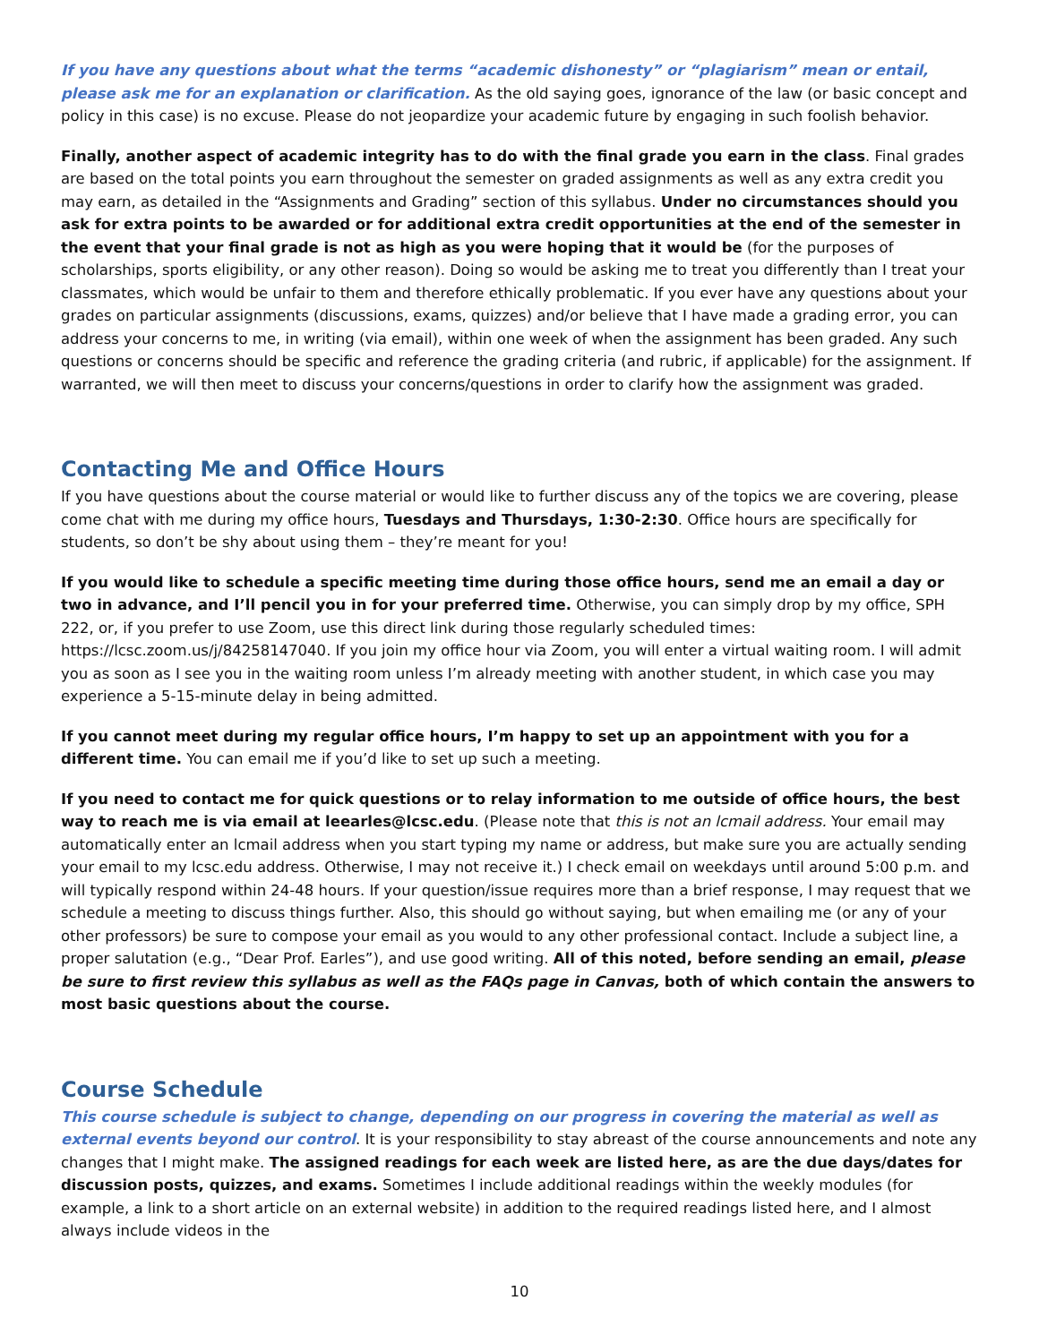If you have any questions about what the terms “academic dishonesty” or “plagiarism” mean or entail, please ask me for an explanation or clarification. As the old saying goes, ignorance of the law (or basic concept and policy in this case) is no excuse. Please do not jeopardize your academic future by engaging in such foolish behavior.
Finally, another aspect of academic integrity has to do with the final grade you earn in the class. Final grades are based on the total points you earn throughout the semester on graded assignments as well as any extra credit you may earn, as detailed in the “Assignments and Grading” section of this syllabus. Under no circumstances should you ask for extra points to be awarded or for additional extra credit opportunities at the end of the semester in the event that your final grade is not as high as you were hoping that it would be (for the purposes of scholarships, sports eligibility, or any other reason). Doing so would be asking me to treat you differently than I treat your classmates, which would be unfair to them and therefore ethically problematic. If you ever have any questions about your grades on particular assignments (discussions, exams, quizzes) and/or believe that I have made a grading error, you can address your concerns to me, in writing (via email), within one week of when the assignment has been graded. Any such questions or concerns should be specific and reference the grading criteria (and rubric, if applicable) for the assignment. If warranted, we will then meet to discuss your concerns/questions in order to clarify how the assignment was graded.
Contacting Me and Office Hours
If you have questions about the course material or would like to further discuss any of the topics we are covering, please come chat with me during my office hours, Tuesdays and Thursdays, 1:30-2:30. Office hours are specifically for students, so don’t be shy about using them – they’re meant for you!
If you would like to schedule a specific meeting time during those office hours, send me an email a day or two in advance, and I’ll pencil you in for your preferred time. Otherwise, you can simply drop by my office, SPH 222, or, if you prefer to use Zoom, use this direct link during those regularly scheduled times: https://lcsc.zoom.us/j/84258147040. If you join my office hour via Zoom, you will enter a virtual waiting room. I will admit you as soon as I see you in the waiting room unless I’m already meeting with another student, in which case you may experience a 5-15-minute delay in being admitted.
If you cannot meet during my regular office hours, I’m happy to set up an appointment with you for a different time. You can email me if you’d like to set up such a meeting.
If you need to contact me for quick questions or to relay information to me outside of office hours, the best way to reach me is via email at leearles@lcsc.edu. (Please note that this is not an lcmail address. Your email may automatically enter an lcmail address when you start typing my name or address, but make sure you are actually sending your email to my lcsc.edu address. Otherwise, I may not receive it.) I check email on weekdays until around 5:00 p.m. and will typically respond within 24-48 hours. If your question/issue requires more than a brief response, I may request that we schedule a meeting to discuss things further. Also, this should go without saying, but when emailing me (or any of your other professors) be sure to compose your email as you would to any other professional contact. Include a subject line, a proper salutation (e.g., “Dear Prof. Earles”), and use good writing. All of this noted, before sending an email, please be sure to first review this syllabus as well as the FAQs page in Canvas, both of which contain the answers to most basic questions about the course.
Course Schedule
This course schedule is subject to change, depending on our progress in covering the material as well as external events beyond our control. It is your responsibility to stay abreast of the course announcements and note any changes that I might make. The assigned readings for each week are listed here, as are the due days/dates for discussion posts, quizzes, and exams. Sometimes I include additional readings within the weekly modules (for example, a link to a short article on an external website) in addition to the required readings listed here, and I almost always include videos in the
10